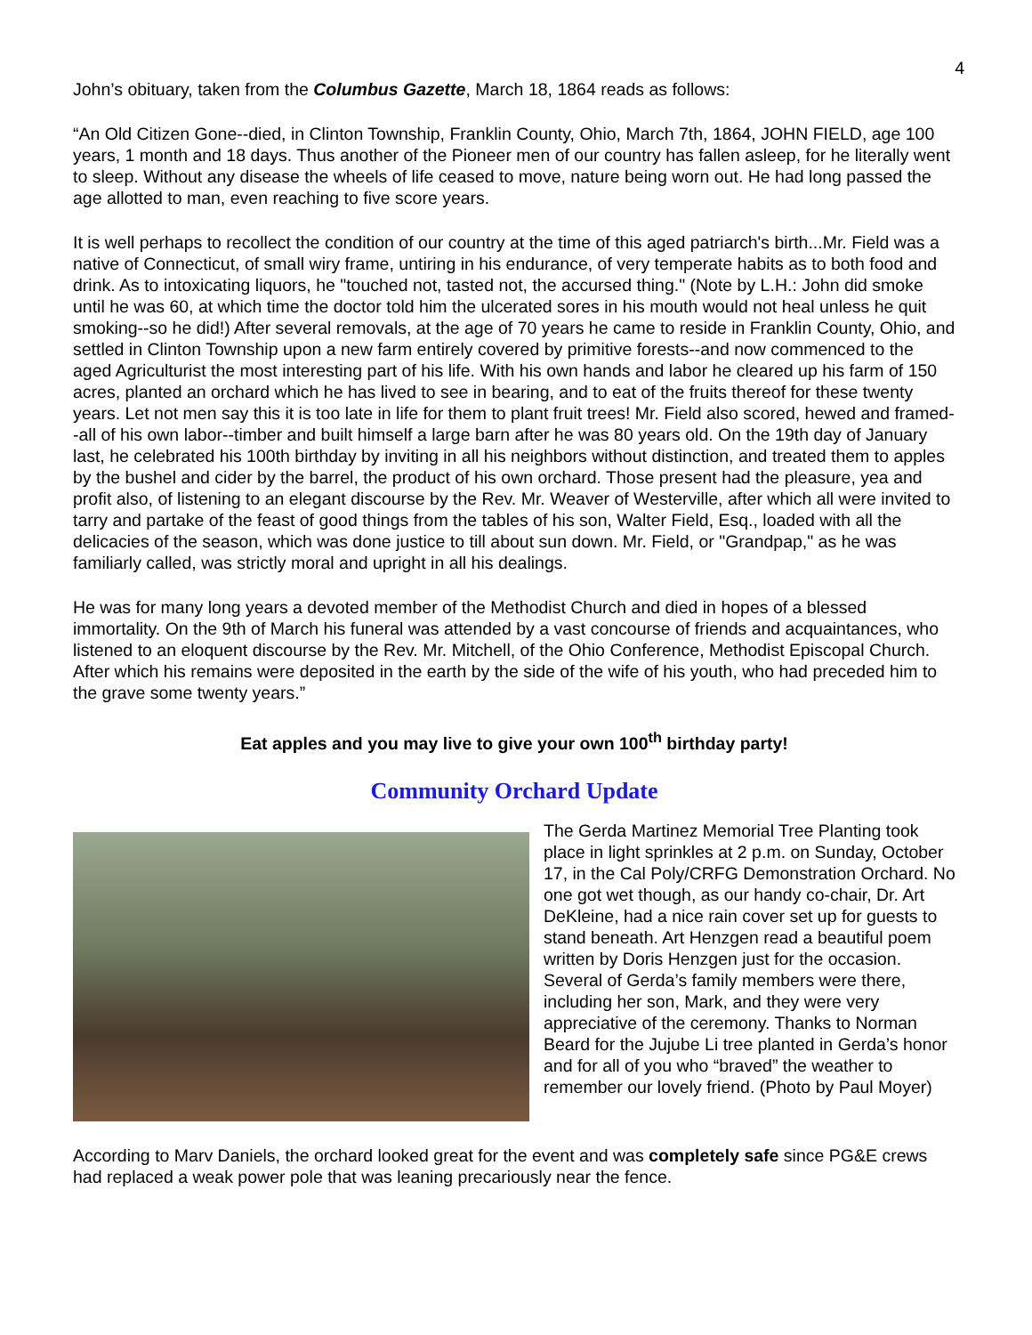4
John’s obituary, taken from the Columbus Gazette, March 18, 1864 reads as follows:
“An Old Citizen Gone--died, in Clinton Township, Franklin County, Ohio, March 7th, 1864, JOHN FIELD, age 100 years, 1 month and 18 days. Thus another of the Pioneer men of our country has fallen asleep, for he literally went to sleep. Without any disease the wheels of life ceased to move, nature being worn out. He had long passed the age allotted to man, even reaching to five score years.
It is well perhaps to recollect the condition of our country at the time of this aged patriarch's birth...Mr. Field was a native of Connecticut, of small wiry frame, untiring in his endurance, of very temperate habits as to both food and drink. As to intoxicating liquors, he "touched not, tasted not, the accursed thing." (Note by L.H.: John did smoke until he was 60, at which time the doctor told him the ulcerated sores in his mouth would not heal unless he quit smoking--so he did!) After several removals, at the age of 70 years he came to reside in Franklin County, Ohio, and settled in Clinton Township upon a new farm entirely covered by primitive forests--and now commenced to the aged Agriculturist the most interesting part of his life. With his own hands and labor he cleared up his farm of 150 acres, planted an orchard which he has lived to see in bearing, and to eat of the fruits thereof for these twenty years. Let not men say this it is too late in life for them to plant fruit trees! Mr. Field also scored, hewed and framed--all of his own labor--timber and built himself a large barn after he was 80 years old. On the 19th day of January last, he celebrated his 100th birthday by inviting in all his neighbors without distinction, and treated them to apples by the bushel and cider by the barrel, the product of his own orchard. Those present had the pleasure, yea and profit also, of listening to an elegant discourse by the Rev. Mr. Weaver of Westerville, after which all were invited to tarry and partake of the feast of good things from the tables of his son, Walter Field, Esq., loaded with all the delicacies of the season, which was done justice to till about sun down. Mr. Field, or "Grandpap," as he was familiarly called, was strictly moral and upright in all his dealings.
He was for many long years a devoted member of the Methodist Church and died in hopes of a blessed immortality. On the 9th of March his funeral was attended by a vast concourse of friends and acquaintances, who listened to an eloquent discourse by the Rev. Mr. Mitchell, of the Ohio Conference, Methodist Episcopal Church. After which his remains were deposited in the earth by the side of the wife of his youth, who had preceded him to the grave some twenty years.”
Eat apples and you may live to give your own 100<sup>th</sup> birthday party!
Community Orchard Update
The Gerda Martinez Memorial Tree Planting took place in light sprinkles at 2 p.m. on Sunday, October 17, in the Cal Poly/CRFG Demonstration Orchard. No one got wet though, as our handy co-chair, Dr. Art DeKleine, had a nice rain cover set up for guests to stand beneath. Art Henzgen read a beautiful poem written by Doris Henzgen just for the occasion. Several of Gerda’s family members were there, including her son, Mark, and they were very appreciative of the ceremony. Thanks to Norman Beard for the Jujube Li tree planted in Gerda’s honor and for all of you who “braved” the weather to remember our lovely friend. (Photo by Paul Moyer)
According to Marv Daniels, the orchard looked great for the event and was completely safe since PG&E crews had replaced a weak power pole that was leaning precariously near the fence.